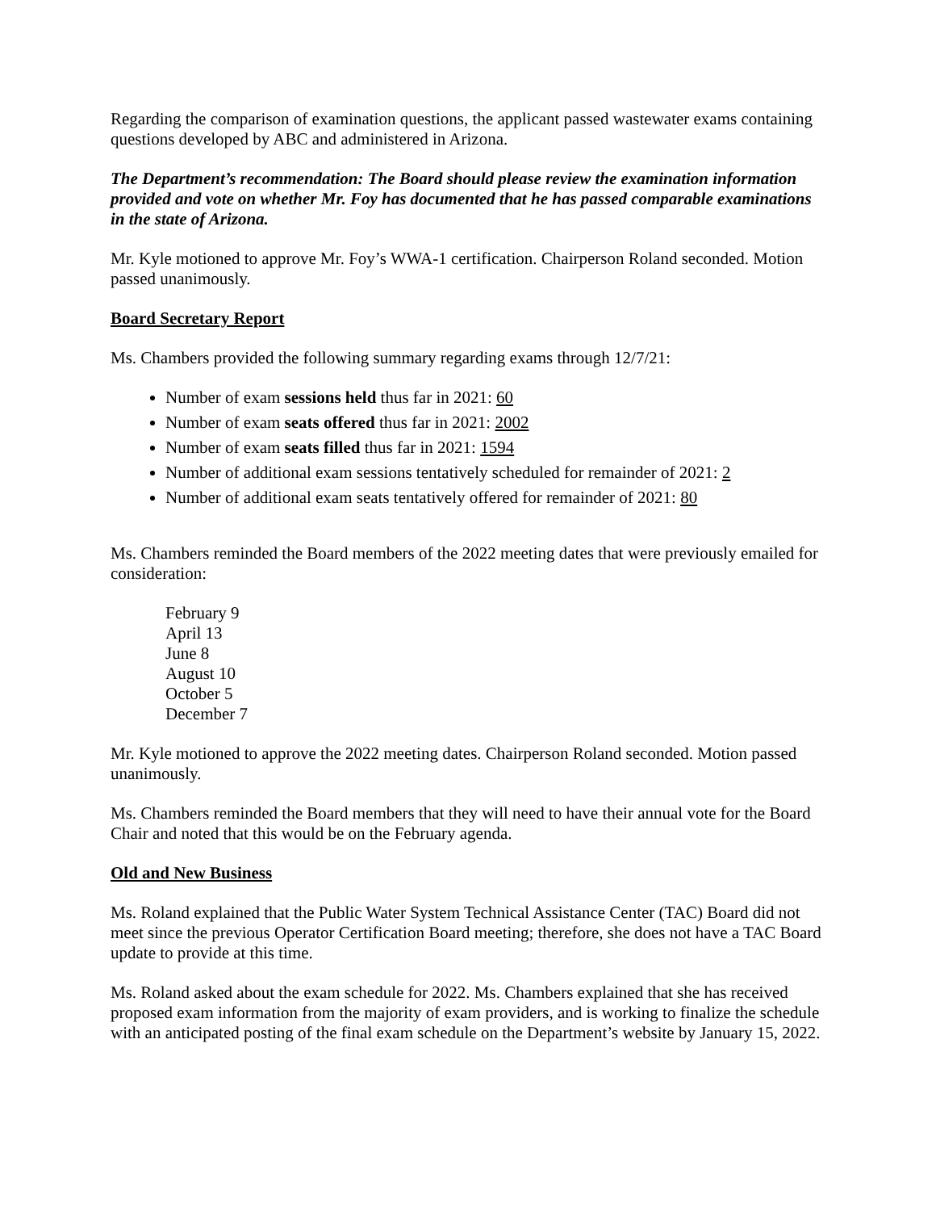Regarding the comparison of examination questions, the applicant passed wastewater exams containing questions developed by ABC and administered in Arizona.
The Department’s recommendation: The Board should please review the examination information provided and vote on whether Mr. Foy has documented that he has passed comparable examinations in the state of Arizona.
Mr. Kyle motioned to approve Mr. Foy’s WWA-1 certification. Chairperson Roland seconded. Motion passed unanimously.
Board Secretary Report
Ms. Chambers provided the following summary regarding exams through 12/7/21:
Number of exam sessions held thus far in 2021: 60
Number of exam seats offered thus far in 2021: 2002
Number of exam seats filled thus far in 2021: 1594
Number of additional exam sessions tentatively scheduled for remainder of 2021: 2
Number of additional exam seats tentatively offered for remainder of 2021: 80
Ms. Chambers reminded the Board members of the 2022 meeting dates that were previously emailed for consideration:
February 9
April 13
June 8
August 10
October 5
December 7
Mr. Kyle motioned to approve the 2022 meeting dates. Chairperson Roland seconded. Motion passed unanimously.
Ms. Chambers reminded the Board members that they will need to have their annual vote for the Board Chair and noted that this would be on the February agenda.
Old and New Business
Ms. Roland explained that the Public Water System Technical Assistance Center (TAC) Board did not meet since the previous Operator Certification Board meeting; therefore, she does not have a TAC Board update to provide at this time.
Ms. Roland asked about the exam schedule for 2022. Ms. Chambers explained that she has received proposed exam information from the majority of exam providers, and is working to finalize the schedule with an anticipated posting of the final exam schedule on the Department’s website by January 15, 2022.